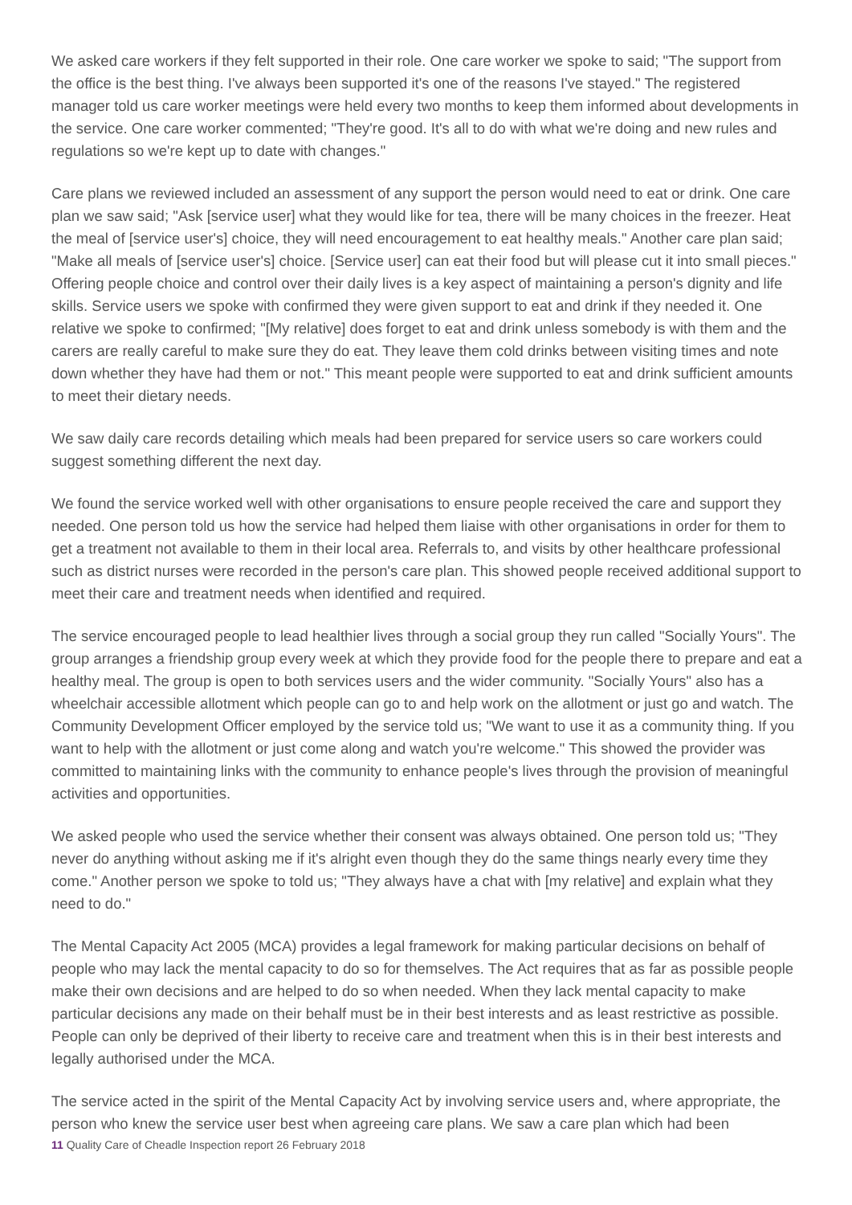We asked care workers if they felt supported in their role. One care worker we spoke to said; "The support from the office is the best thing. I've always been supported it's one of the reasons I've stayed." The registered manager told us care worker meetings were held every two months to keep them informed about developments in the service. One care worker commented; "They're good. It's all to do with what we're doing and new rules and regulations so we're kept up to date with changes."
Care plans we reviewed included an assessment of any support the person would need to eat or drink. One care plan we saw said; "Ask [service user] what they would like for tea, there will be many choices in the freezer. Heat the meal of [service user's] choice, they will need encouragement to eat healthy meals." Another care plan said; "Make all meals of [service user's] choice. [Service user] can eat their food but will please cut it into small pieces." Offering people choice and control over their daily lives is a key aspect of maintaining a person's dignity and life skills. Service users we spoke with confirmed they were given support to eat and drink if they needed it. One relative we spoke to confirmed; "[My relative] does forget to eat and drink unless somebody is with them and the carers are really careful to make sure they do eat. They leave them cold drinks between visiting times and note down whether they have had them or not." This meant people were supported to eat and drink sufficient amounts to meet their dietary needs.
We saw daily care records detailing which meals had been prepared for service users so care workers could suggest something different the next day.
We found the service worked well with other organisations to ensure people received the care and support they needed. One person told us how the service had helped them liaise with other organisations in order for them to get a treatment not available to them in their local area. Referrals to, and visits by other healthcare professional such as district nurses were recorded in the person's care plan. This showed people received additional support to meet their care and treatment needs when identified and required.
The service encouraged people to lead healthier lives through a social group they run called "Socially Yours". The group arranges a friendship group every week at which they provide food for the people there to prepare and eat a healthy meal. The group is open to both services users and the wider community. "Socially Yours" also has a wheelchair accessible allotment which people can go to and help work on the allotment or just go and watch. The Community Development Officer employed by the service told us; "We want to use it as a community thing. If you want to help with the allotment or just come along and watch you're welcome." This showed the provider was committed to maintaining links with the community to enhance people's lives through the provision of meaningful activities and opportunities.
We asked people who used the service whether their consent was always obtained. One person told us; "They never do anything without asking me if it's alright even though they do the same things nearly every time they come." Another person we spoke to told us; "They always have a chat with [my relative] and explain what they need to do."
The Mental Capacity Act 2005 (MCA) provides a legal framework for making particular decisions on behalf of people who may lack the mental capacity to do so for themselves. The Act requires that as far as possible people make their own decisions and are helped to do so when needed. When they lack mental capacity to make particular decisions any made on their behalf must be in their best interests and as least restrictive as possible. People can only be deprived of their liberty to receive care and treatment when this is in their best interests and legally authorised under the MCA.
The service acted in the spirit of the Mental Capacity Act by involving service users and, where appropriate, the person who knew the service user best when agreeing care plans. We saw a care plan which had been
11 Quality Care of Cheadle Inspection report 26 February 2018